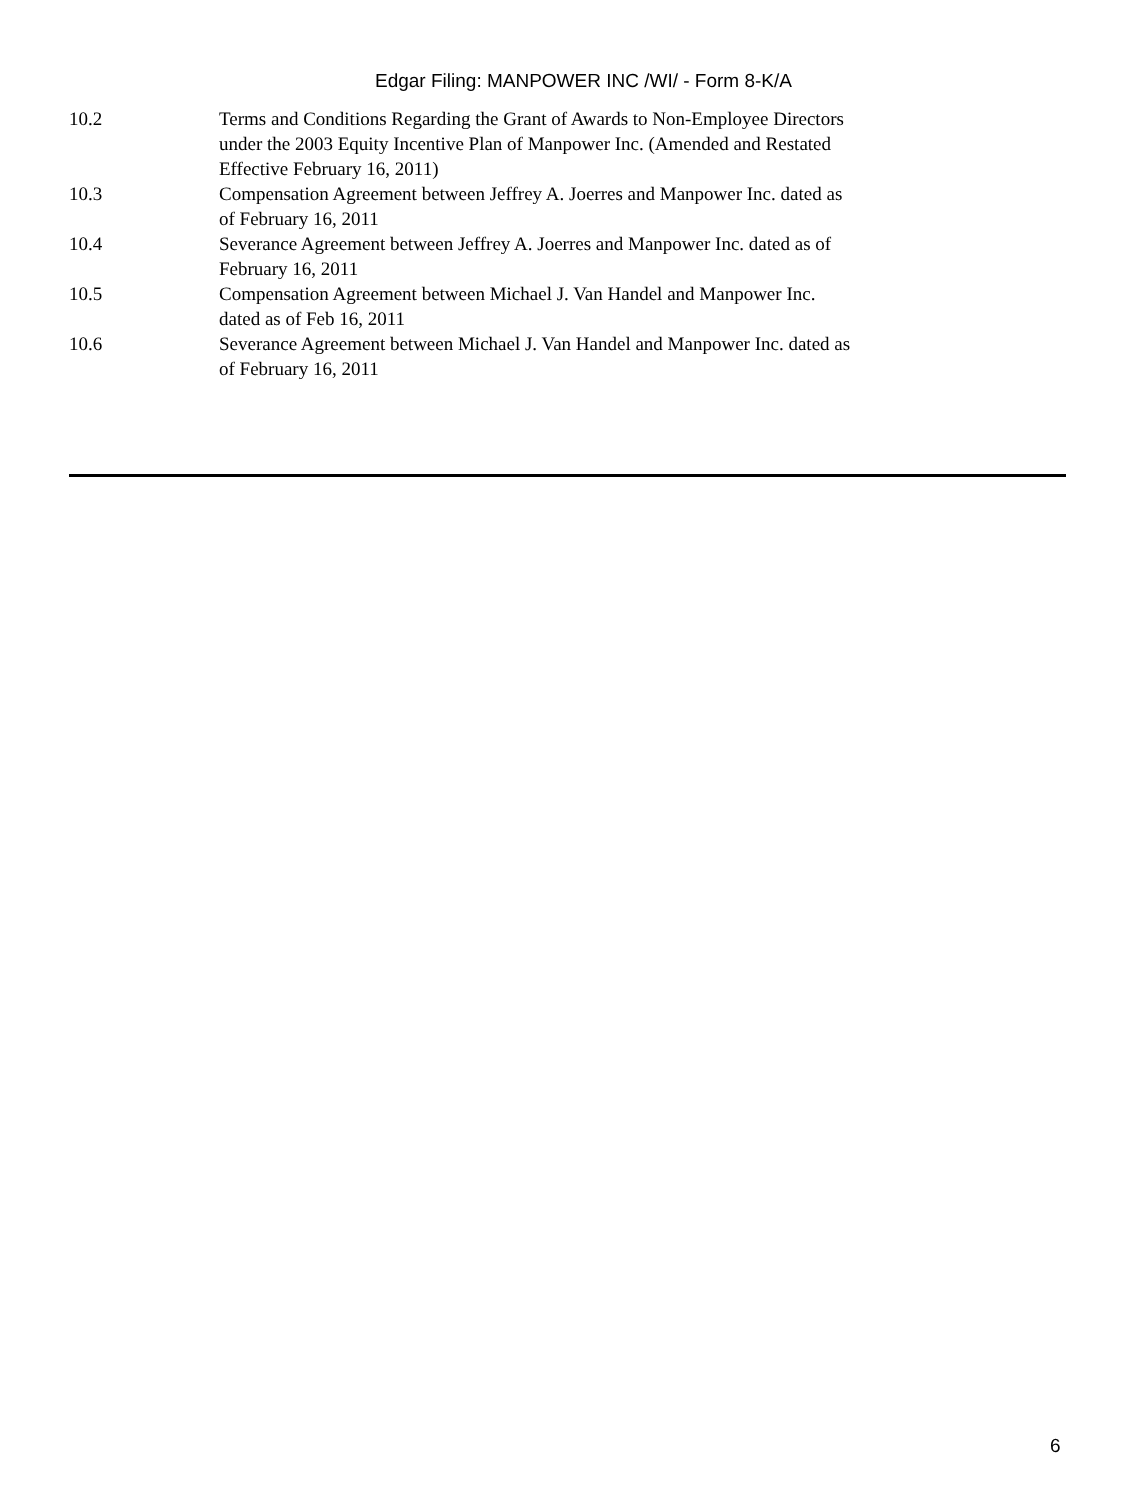Edgar Filing: MANPOWER INC /WI/ - Form 8-K/A
| 10.2 | Terms and Conditions Regarding the Grant of Awards to Non-Employee Directors under the 2003 Equity Incentive Plan of Manpower Inc. (Amended and Restated Effective February 16, 2011) |
| 10.3 | Compensation Agreement between Jeffrey A. Joerres and Manpower Inc. dated as of February 16, 2011 |
| 10.4 | Severance Agreement between Jeffrey A. Joerres and Manpower Inc. dated as of February 16, 2011 |
| 10.5 | Compensation Agreement between Michael J. Van Handel and Manpower Inc. dated as of Feb 16, 2011 |
| 10.6 | Severance Agreement between Michael J. Van Handel and Manpower Inc. dated as of February 16, 2011 |
6